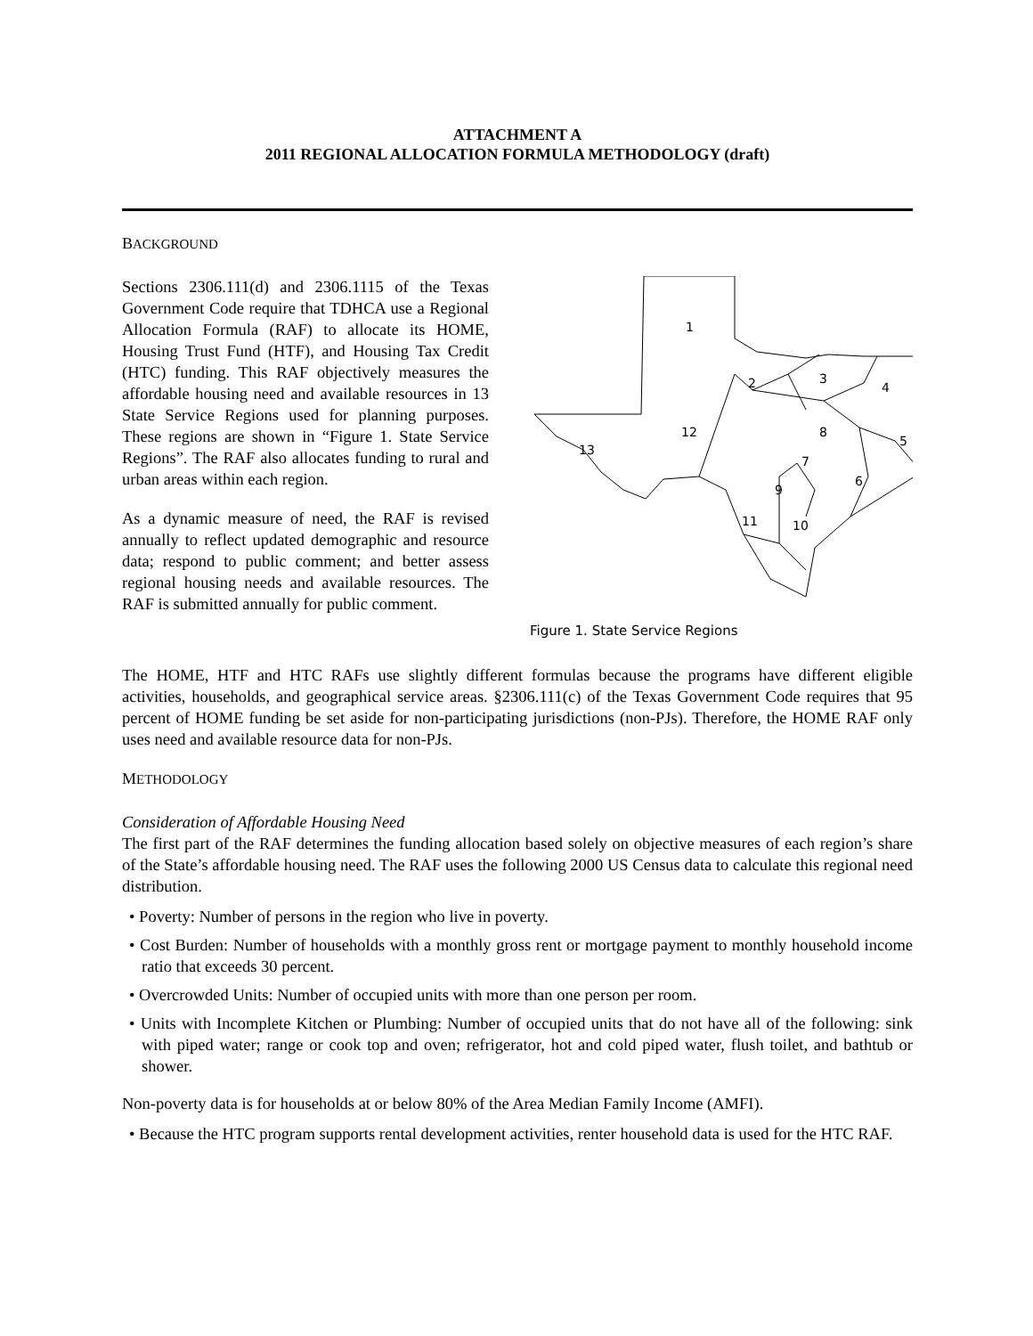ATTACHMENT A
2011 REGIONAL ALLOCATION FORMULA METHODOLOGY (draft)
BACKGROUND
Sections 2306.111(d) and 2306.1115 of the Texas Government Code require that TDHCA use a Regional Allocation Formula (RAF) to allocate its HOME, Housing Trust Fund (HTF), and Housing Tax Credit (HTC) funding. This RAF objectively measures the affordable housing need and available resources in 13 State Service Regions used for planning purposes. These regions are shown in “Figure 1. State Service Regions”. The RAF also allocates funding to rural and urban areas within each region.
As a dynamic measure of need, the RAF is revised annually to reflect updated demographic and resource data; respond to public comment; and better assess regional housing needs and available resources. The RAF is submitted annually for public comment.
1
2
3
4
5
6
7
8
9
10
11
12
13
Figure 1. State Service Regions
The HOME, HTF and HTC RAFs use slightly different formulas because the programs have different eligible activities, households, and geographical service areas. §2306.111(c) of the Texas Government Code requires that 95 percent of HOME funding be set aside for non-participating jurisdictions (non-PJs). Therefore, the HOME RAF only uses need and available resource data for non-PJs.
METHODOLOGY
Consideration of Affordable Housing Need
The first part of the RAF determines the funding allocation based solely on objective measures of each region’s share of the State’s affordable housing need. The RAF uses the following 2000 US Census data to calculate this regional need distribution.
• Poverty: Number of persons in the region who live in poverty.
• Cost Burden: Number of households with a monthly gross rent or mortgage payment to monthly household income ratio that exceeds 30 percent.
• Overcrowded Units: Number of occupied units with more than one person per room.
• Units with Incomplete Kitchen or Plumbing: Number of occupied units that do not have all of the following: sink with piped water; range or cook top and oven; refrigerator, hot and cold piped water, flush toilet, and bathtub or shower.
Non-poverty data is for households at or below 80% of the Area Median Family Income (AMFI).
• Because the HTC program supports rental development activities, renter household data is used for the HTC RAF.